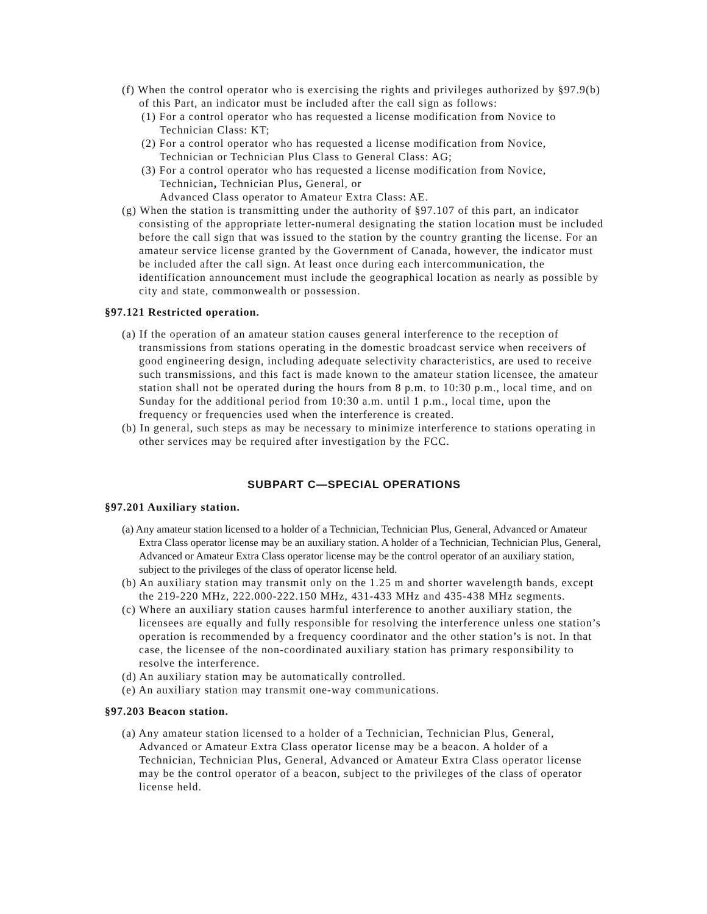(f) When the control operator who is exercising the rights and privileges authorized by §97.9(b) of this Part, an indicator must be included after the call sign as follows:
(1) For a control operator who has requested a license modification from Novice to Technician Class: KT;
(2) For a control operator who has requested a license modification from Novice, Technician or Technician Plus Class to General Class: AG;
(3) For a control operator who has requested a license modification from Novice, Technician, Technician Plus, General, or
Advanced Class operator to Amateur Extra Class: AE.
(g) When the station is transmitting under the authority of §97.107 of this part, an indicator consisting of the appropriate letter-numeral designating the station location must be included before the call sign that was issued to the station by the country granting the license. For an amateur service license granted by the Government of Canada, however, the indicator must be included after the call sign. At least once during each intercommunication, the identification announcement must include the geographical location as nearly as possible by city and state, commonwealth or possession.
§97.121 Restricted operation.
(a) If the operation of an amateur station causes general interference to the reception of transmissions from stations operating in the domestic broadcast service when receivers of good engineering design, including adequate selectivity characteristics, are used to receive such transmissions, and this fact is made known to the amateur station licensee, the amateur station shall not be operated during the hours from 8 p.m. to 10:30 p.m., local time, and on Sunday for the additional period from 10:30 a.m. until 1 p.m., local time, upon the frequency or frequencies used when the interference is created.
(b) In general, such steps as may be necessary to minimize interference to stations operating in other services may be required after investigation by the FCC.
SUBPART C—SPECIAL OPERATIONS
§97.201 Auxiliary station.
(a) Any amateur station licensed to a holder of a Technician, Technician Plus, General, Advanced or Amateur Extra Class operator license may be an auxiliary station. A holder of a Technician, Technician Plus, General, Advanced or Amateur Extra Class operator license may be the control operator of an auxiliary station, subject to the privileges of the class of operator license held.
(b) An auxiliary station may transmit only on the 1.25 m and shorter wavelength bands, except the 219-220 MHz, 222.000-222.150 MHz, 431-433 MHz and 435-438 MHz segments.
(c) Where an auxiliary station causes harmful interference to another auxiliary station, the licensees are equally and fully responsible for resolving the interference unless one station’s operation is recommended by a frequency coordinator and the other station’s is not. In that case, the licensee of the non-coordinated auxiliary station has primary responsibility to resolve the interference.
(d) An auxiliary station may be automatically controlled.
(e) An auxiliary station may transmit one-way communications.
§97.203 Beacon station.
(a) Any amateur station licensed to a holder of a Technician, Technician Plus, General, Advanced or Amateur Extra Class operator license may be a beacon. A holder of a Technician, Technician Plus, General, Advanced or Amateur Extra Class operator license may be the control operator of a beacon, subject to the privileges of the class of operator license held.